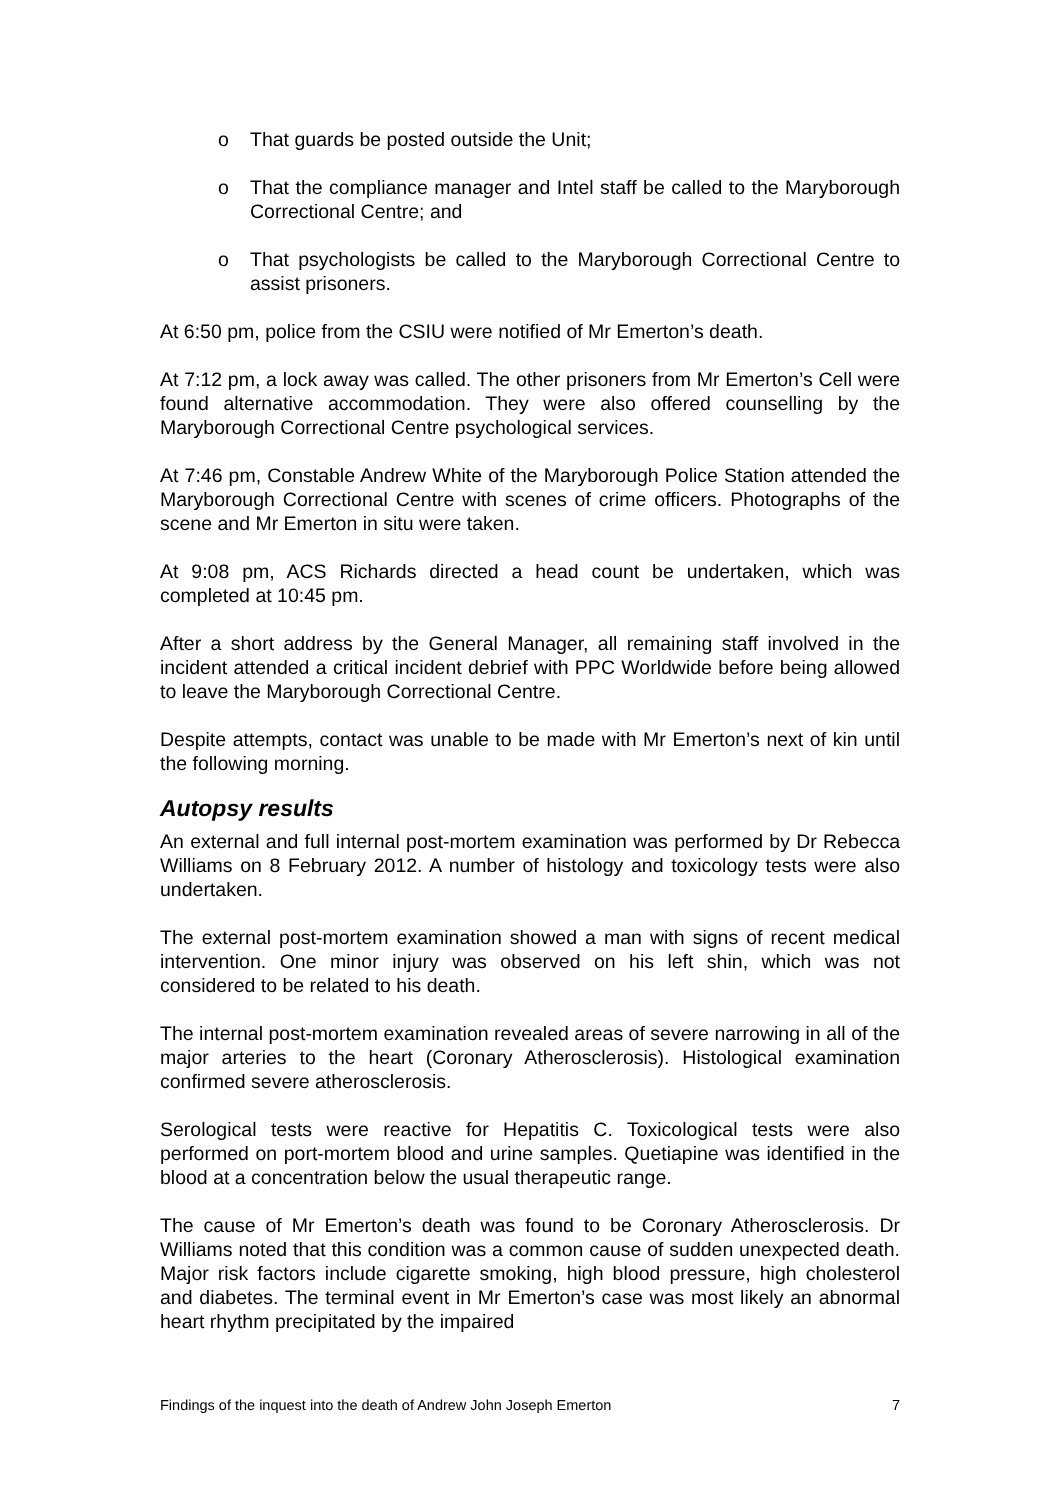o That guards be posted outside the Unit;
o That the compliance manager and Intel staff be called to the Maryborough Correctional Centre; and
o That psychologists be called to the Maryborough Correctional Centre to assist prisoners.
At 6:50 pm, police from the CSIU were notified of Mr Emerton’s death.
At 7:12 pm, a lock away was called. The other prisoners from Mr Emerton’s Cell were found alternative accommodation. They were also offered counselling by the Maryborough Correctional Centre psychological services.
At 7:46 pm, Constable Andrew White of the Maryborough Police Station attended the Maryborough Correctional Centre with scenes of crime officers. Photographs of the scene and Mr Emerton in situ were taken.
At 9:08 pm, ACS Richards directed a head count be undertaken, which was completed at 10:45 pm.
After a short address by the General Manager, all remaining staff involved in the incident attended a critical incident debrief with PPC Worldwide before being allowed to leave the Maryborough Correctional Centre.
Despite attempts, contact was unable to be made with Mr Emerton’s next of kin until the following morning.
Autopsy results
An external and full internal post-mortem examination was performed by Dr Rebecca Williams on 8 February 2012. A number of histology and toxicology tests were also undertaken.
The external post-mortem examination showed a man with signs of recent medical intervention. One minor injury was observed on his left shin, which was not considered to be related to his death.
The internal post-mortem examination revealed areas of severe narrowing in all of the major arteries to the heart (Coronary Atherosclerosis). Histological examination confirmed severe atherosclerosis.
Serological tests were reactive for Hepatitis C. Toxicological tests were also performed on port-mortem blood and urine samples. Quetiapine was identified in the blood at a concentration below the usual therapeutic range.
The cause of Mr Emerton’s death was found to be Coronary Atherosclerosis. Dr Williams noted that this condition was a common cause of sudden unexpected death. Major risk factors include cigarette smoking, high blood pressure, high cholesterol and diabetes. The terminal event in Mr Emerton’s case was most likely an abnormal heart rhythm precipitated by the impaired
Findings of the inquest into the death of Andrew John Joseph Emerton 7